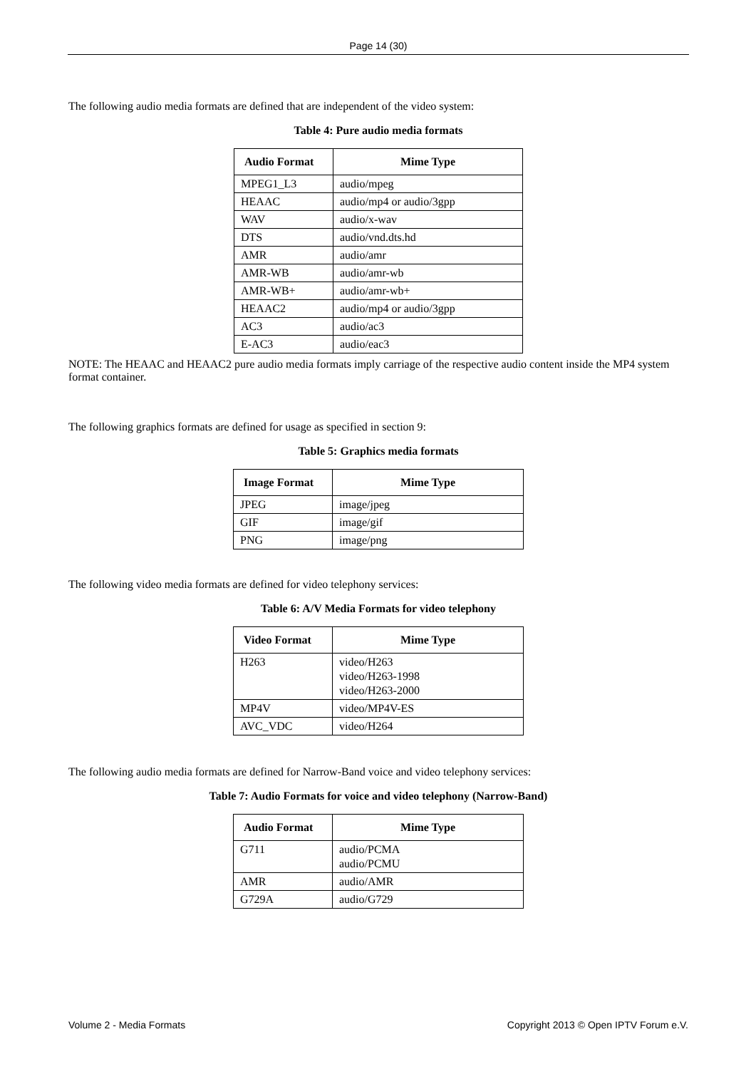Page 14 (30)
The following audio media formats are defined that are independent of the video system:
Table 4: Pure audio media formats
| Audio Format | Mime Type |
| --- | --- |
| MPEG1_L3 | audio/mpeg |
| HEAAC | audio/mp4 or audio/3gpp |
| WAV | audio/x-wav |
| DTS | audio/vnd.dts.hd |
| AMR | audio/amr |
| AMR-WB | audio/amr-wb |
| AMR-WB+ | audio/amr-wb+ |
| HEAAC2 | audio/mp4 or audio/3gpp |
| AC3 | audio/ac3 |
| E-AC3 | audio/eac3 |
NOTE: The HEAAC and HEAAC2 pure audio media formats imply carriage of the respective audio content inside the MP4 system format container.
The following graphics formats are defined for usage as specified in section 9:
Table 5: Graphics media formats
| Image Format | Mime Type |
| --- | --- |
| JPEG | image/jpeg |
| GIF | image/gif |
| PNG | image/png |
The following video media formats are defined for video telephony services:
Table 6: A/V Media Formats for video telephony
| Video Format | Mime Type |
| --- | --- |
| H263 | video/H263 video/H263-1998 video/H263-2000 |
| MP4V | video/MP4V-ES |
| AVC_VDC | video/H264 |
The following audio media formats are defined for Narrow-Band voice and video telephony services:
Table 7: Audio Formats for voice and video telephony (Narrow-Band)
| Audio Format | Mime Type |
| --- | --- |
| G711 | audio/PCMA audio/PCMU |
| AMR | audio/AMR |
| G729A | audio/G729 |
Volume 2 - Media Formats Copyright 2013 © Open IPTV Forum e.V.